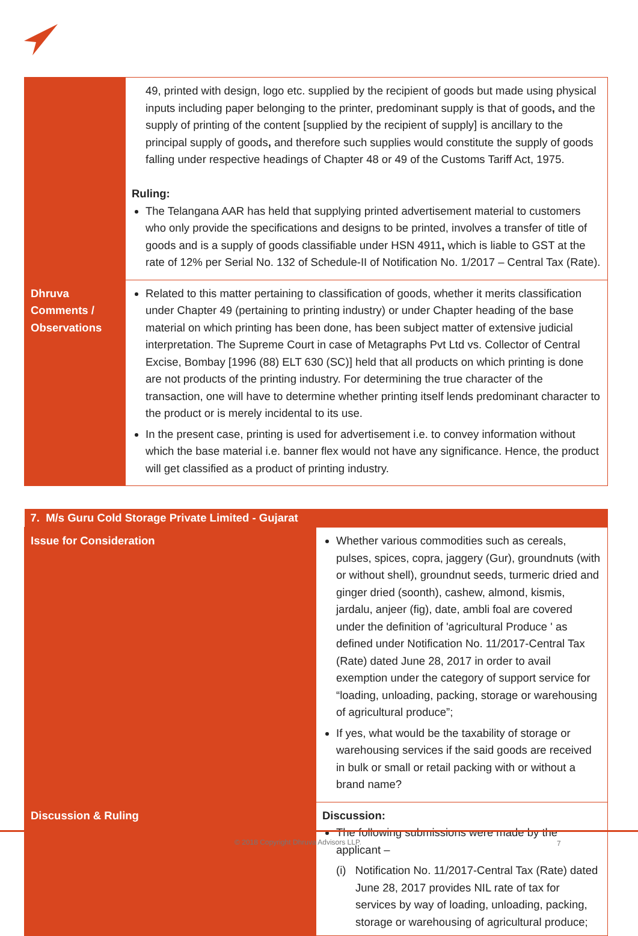| | 49, printed with design, logo etc. supplied by the recipient of goods but made using physical inputs including paper belonging to the printer, predominant supply is that of goods , and the supply of printing of the content [supplied by the recipient of supply] is ancillary to the principal supply of goods , and therefore such supplies would constitute the supply of goods falling under respective headings of Chapter 48 or 49 of the Customs Tariff Act, 1975. Ruling: The Telangana AAR has held that supplying printed advertisement material to customers who only provide the specifications and designs to be printed, involves a transfer of title of goods and is a supply of goods classifiable under HSN 4911 , which is liable to GST at the rate of 12% per Serial No. 132 of Schedule-II of Notification No. 1/2017 – Central Tax (Rate). |
| Dhruva Comments / Observations | Related to this matter pertaining to classification of goods, whether it merits classification under Chapter 49 (pertaining to printing industry) or under Chapter heading of the base material on which printing has been done, has been subject matter of extensive judicial interpretation. The Supreme Court in case of Metagraphs Pvt Ltd vs. Collector of Central Excise, Bombay [1996 (88) ELT 630 (SC)] held that all products on which printing is done are not products of the printing industry. For determining the true character of the transaction, one will have to determine whether printing itself lends predominant character to the product or is merely incidental to its use. In the present case, printing is used for advertisement i.e. to convey information without which the base material i.e. banner flex would not have any significance. Hence, the product will get classified as a product of printing industry. |
| 7. M/s Guru Cold Storage Private Limited - Gujarat | |
| --- | --- |
| Issue for Consideration | Whether various commodities such as cereals, pulses, spices, copra, jaggery (Gur), groundnuts (with or without shell), groundnut seeds, turmeric dried and ginger dried (soonth), cashew, almond, kismis, jardalu, anjeer (fig), date, ambli foal are covered under the definition of 'agricultural Produce ' as defined under Notification No. 11/2017-Central Tax (Rate) dated June 28, 2017 in order to avail exemption under the category of support service for “loading, unloading, packing, storage or warehousing of agricultural produce”; If yes, what would be the taxability of storage or warehousing services if the said goods are received in bulk or small or retail packing with or without a brand name? |
| Discussion & Ruling | Discussion: The following submissions were made by the applicant – (i) Notification No. 11/2017-Central Tax (Rate) dated June 28, 2017 provides NIL rate of tax for services by way of loading, unloading, packing, storage or warehousing of agricultural produce; |
© 2018 Copyright Dhruva Advisors LLP. 7